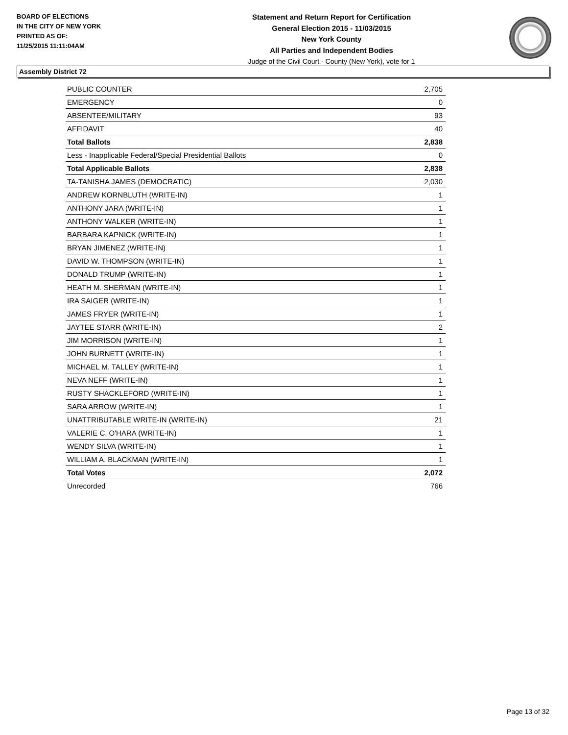BOARD OF ELECTIONS
IN THE CITY OF NEW YORK
PRINTED AS OF:
11/25/2015 11:11:04AM
Statement and Return Report for Certification
General Election 2015 - 11/03/2015
New York County
All Parties and Independent Bodies
Judge of the Civil Court - County (New York), vote for 1
Assembly District 72
| PUBLIC COUNTER | 2,705 |
| EMERGENCY | 0 |
| ABSENTEE/MILITARY | 93 |
| AFFIDAVIT | 40 |
| Total Ballots | 2,838 |
| Less - Inapplicable Federal/Special Presidential Ballots | 0 |
| Total Applicable Ballots | 2,838 |
| TA-TANISHA JAMES (DEMOCRATIC) | 2,030 |
| ANDREW KORNBLUTH (WRITE-IN) | 1 |
| ANTHONY JARA (WRITE-IN) | 1 |
| ANTHONY WALKER (WRITE-IN) | 1 |
| BARBARA KAPNICK (WRITE-IN) | 1 |
| BRYAN JIMENEZ (WRITE-IN) | 1 |
| DAVID W. THOMPSON (WRITE-IN) | 1 |
| DONALD TRUMP (WRITE-IN) | 1 |
| HEATH M. SHERMAN (WRITE-IN) | 1 |
| IRA SAIGER (WRITE-IN) | 1 |
| JAMES FRYER (WRITE-IN) | 1 |
| JAYTEE STARR (WRITE-IN) | 2 |
| JIM MORRISON (WRITE-IN) | 1 |
| JOHN BURNETT (WRITE-IN) | 1 |
| MICHAEL M. TALLEY (WRITE-IN) | 1 |
| NEVA NEFF (WRITE-IN) | 1 |
| RUSTY SHACKLEFORD (WRITE-IN) | 1 |
| SARA ARROW (WRITE-IN) | 1 |
| UNATTRIBUTABLE WRITE-IN (WRITE-IN) | 21 |
| VALERIE C. O'HARA (WRITE-IN) | 1 |
| WENDY SILVA (WRITE-IN) | 1 |
| WILLIAM A. BLACKMAN (WRITE-IN) | 1 |
| Total Votes | 2,072 |
| Unrecorded | 766 |
Page 13 of 32